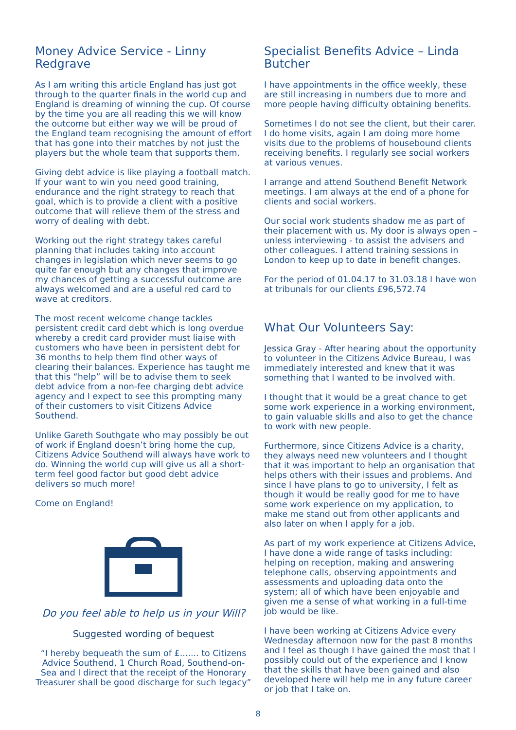Money Advice Service - Linny Redgrave
As I am writing this article England has just got through to the quarter finals in the world cup and England is dreaming of winning the cup. Of course by the time you are all reading this we will know the outcome but either way we will be proud of the England team recognising the amount of effort that has gone into their matches by not just the players but the whole team that supports them.
Giving debt advice is like playing a football match. If your want to win you need good training, endurance and the right strategy to reach that goal, which is to provide a client with a positive outcome that will relieve them of the stress and worry of dealing with debt.
Working out the right strategy takes careful planning that includes taking into account changes in legislation which never seems to go quite far enough but any changes that improve my chances of getting a successful outcome are always welcomed and are a useful red card to wave at creditors.
The most recent welcome change tackles persistent credit card debt which is long overdue whereby a credit card provider must liaise with customers who have been in persistent debt for 36 months to help them find other ways of clearing their balances. Experience has taught me that this “help” will be to advise them to seek debt advice from a non-fee charging debt advice agency and I expect to see this prompting many of their customers to visit Citizens Advice Southend.
Unlike Gareth Southgate who may possibly be out of work if England doesn’t bring home the cup, Citizens Advice Southend will always have work to do. Winning the world cup will give us all a short-term feel good factor but good debt advice delivers so much more!
Come on England!
Do you feel able to help us in your Will?
Suggested wording of bequest
“I hereby bequeath the sum of £....... to Citizens Advice Southend, 1 Church Road, Southend-on-Sea and I direct that the receipt of the Honorary Treasurer shall be good discharge for such legacy”
Specialist Benefits Advice – Linda Butcher
I have appointments in the office weekly, these are still increasing in numbers due to more and more people having difficulty obtaining benefits.
Sometimes I do not see the client, but their carer. I do home visits, again I am doing more home visits due to the problems of housebound clients receiving benefits. I regularly see social workers at various venues.
I arrange and attend Southend Benefit Network meetings. I am always at the end of a phone for clients and social workers.
Our social work students shadow me as part of their placement with us. My door is always open – unless interviewing - to assist the advisers and other colleagues. I attend training sessions in London to keep up to date in benefit changes.
For the period of 01.04.17 to 31.03.18 I have won at tribunals for our clients £96,572.74
What Our Volunteers Say:
Jessica Gray - After hearing about the opportunity to volunteer in the Citizens Advice Bureau, I was immediately interested and knew that it was something that I wanted to be involved with.
I thought that it would be a great chance to get some work experience in a working environment, to gain valuable skills and also to get the chance to work with new people.
Furthermore, since Citizens Advice is a charity, they always need new volunteers and I thought that it was important to help an organisation that helps others with their issues and problems. And since I have plans to go to university, I felt as though it would be really good for me to have some work experience on my application, to make me stand out from other applicants and also later on when I apply for a job.
As part of my work experience at Citizens Advice, I have done a wide range of tasks including: helping on reception, making and answering telephone calls, observing appointments and assessments and uploading data onto the system; all of which have been enjoyable and given me a sense of what working in a full-time job would be like.
I have been working at Citizens Advice every Wednesday afternoon now for the past 8 months and I feel as though I have gained the most that I possibly could out of the experience and I know that the skills that have been gained and also developed here will help me in any future career or job that I take on.
8